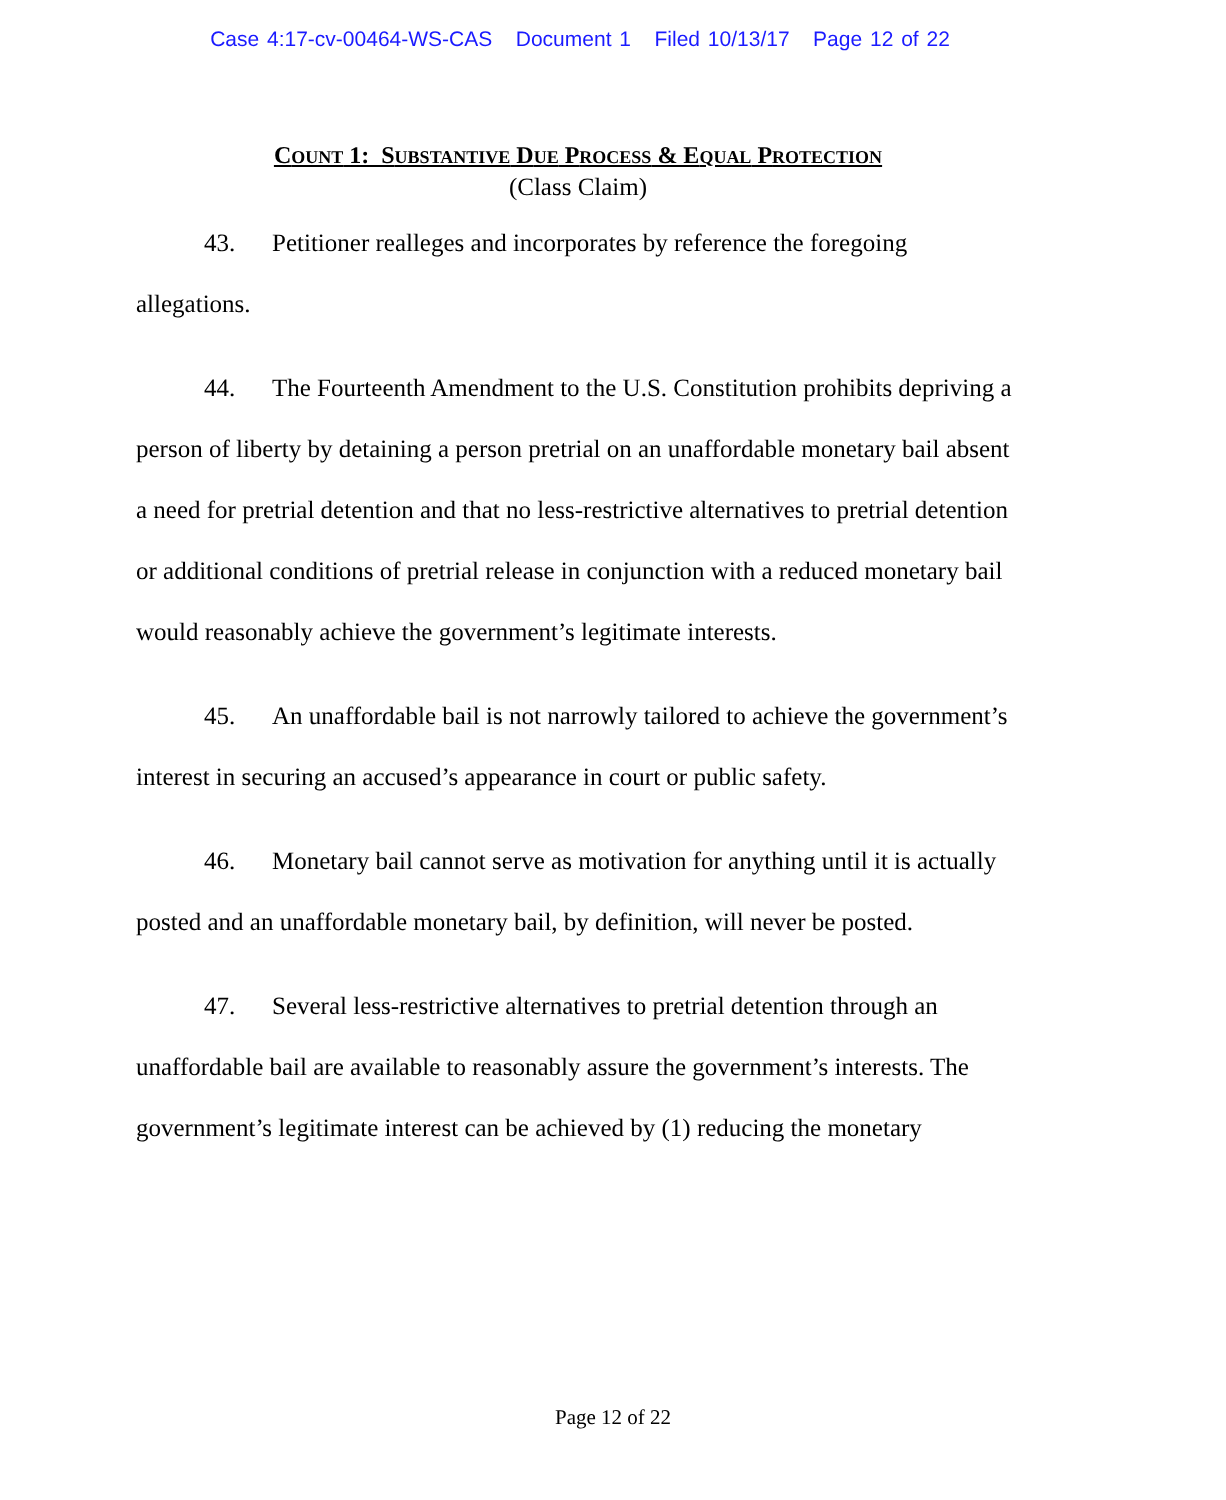Case 4:17-cv-00464-WS-CAS Document 1 Filed 10/13/17 Page 12 of 22
COUNT 1: SUBSTANTIVE DUE PROCESS & EQUAL PROTECTION
(Class Claim)
43. Petitioner realleges and incorporates by reference the foregoing allegations.
44. The Fourteenth Amendment to the U.S. Constitution prohibits depriving a person of liberty by detaining a person pretrial on an unaffordable monetary bail absent a need for pretrial detention and that no less-restrictive alternatives to pretrial detention or additional conditions of pretrial release in conjunction with a reduced monetary bail would reasonably achieve the government’s legitimate interests.
45. An unaffordable bail is not narrowly tailored to achieve the government’s interest in securing an accused’s appearance in court or public safety.
46. Monetary bail cannot serve as motivation for anything until it is actually posted and an unaffordable monetary bail, by definition, will never be posted.
47. Several less-restrictive alternatives to pretrial detention through an unaffordable bail are available to reasonably assure the government’s interests. The government’s legitimate interest can be achieved by (1) reducing the monetary
Page 12 of 22